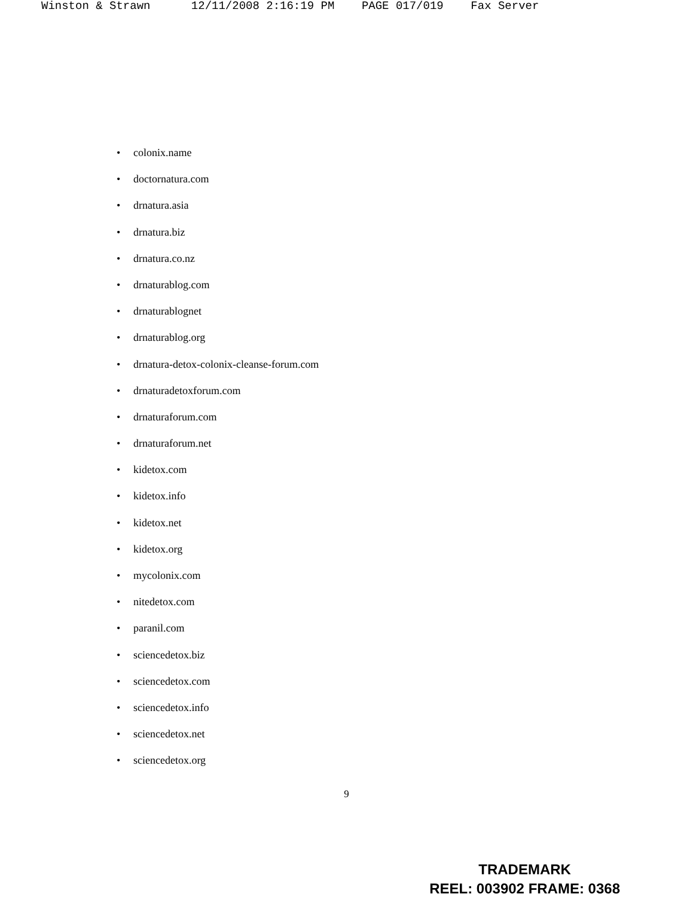Winston & Strawn 12/11/2008 2:16:19 PM PAGE 017/019 Fax Server
• colonix.name
• doctornatura.com
• drnatura.asia
• drnatura.biz
• drnatura.co.nz
• drnaturablog.com
• drnaturablognet
• drnaturablog.org
• drnatura-detox-colonix-cleanse-forum.com
• drnaturadetoxforum.com
• drnaturaforum.com
• drnaturaforum.net
• kidetox.com
• kidetox.info
• kidetox.net
• kidetox.org
• mycolonix.com
• nitedetox.com
• paranil.com
• sciencedetox.biz
• sciencedetox.com
• sciencedetox.info
• sciencedetox.net
• sciencedetox.org
9
TRADEMARK
REEL: 003902 FRAME: 0368